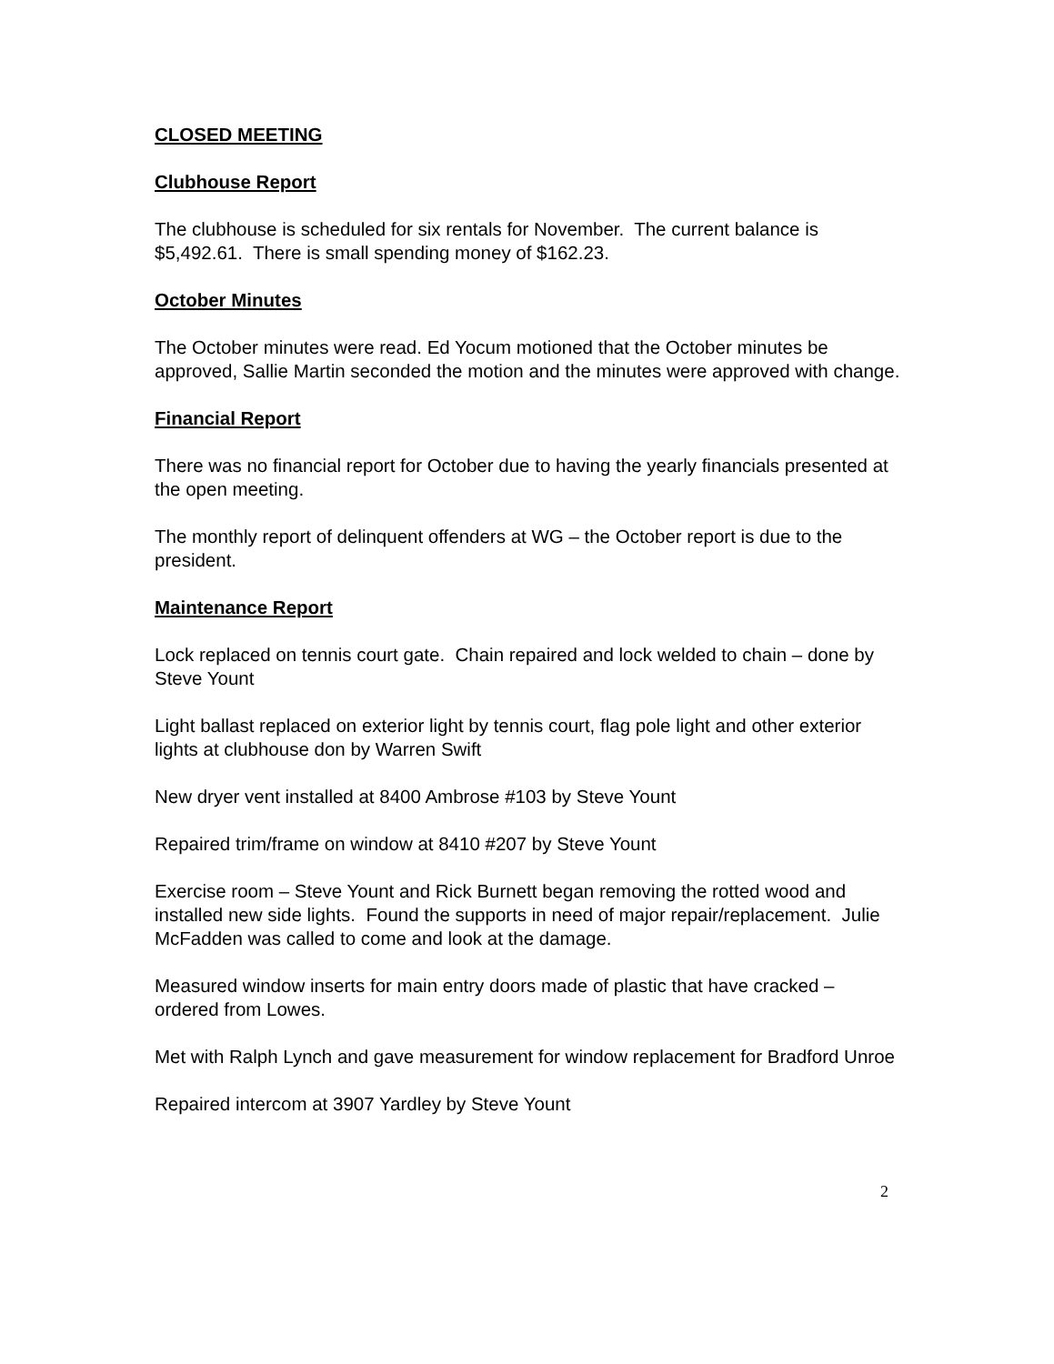CLOSED MEETING
Clubhouse Report
The clubhouse is scheduled for six rentals for November. The current balance is $5,492.61. There is small spending money of $162.23.
October Minutes
The October minutes were read. Ed Yocum motioned that the October minutes be approved, Sallie Martin seconded the motion and the minutes were approved with change.
Financial Report
There was no financial report for October due to having the yearly financials presented at the open meeting.
The monthly report of delinquent offenders at WG – the October report is due to the president.
Maintenance Report
Lock replaced on tennis court gate. Chain repaired and lock welded to chain – done by Steve Yount
Light ballast replaced on exterior light by tennis court, flag pole light and other exterior lights at clubhouse don by Warren Swift
New dryer vent installed at 8400 Ambrose #103 by Steve Yount
Repaired trim/frame on window at 8410 #207 by Steve Yount
Exercise room – Steve Yount and Rick Burnett began removing the rotted wood and installed new side lights. Found the supports in need of major repair/replacement. Julie McFadden was called to come and look at the damage.
Measured window inserts for main entry doors made of plastic that have cracked – ordered from Lowes.
Met with Ralph Lynch and gave measurement for window replacement for Bradford Unroe
Repaired intercom at 3907 Yardley by Steve Yount
2